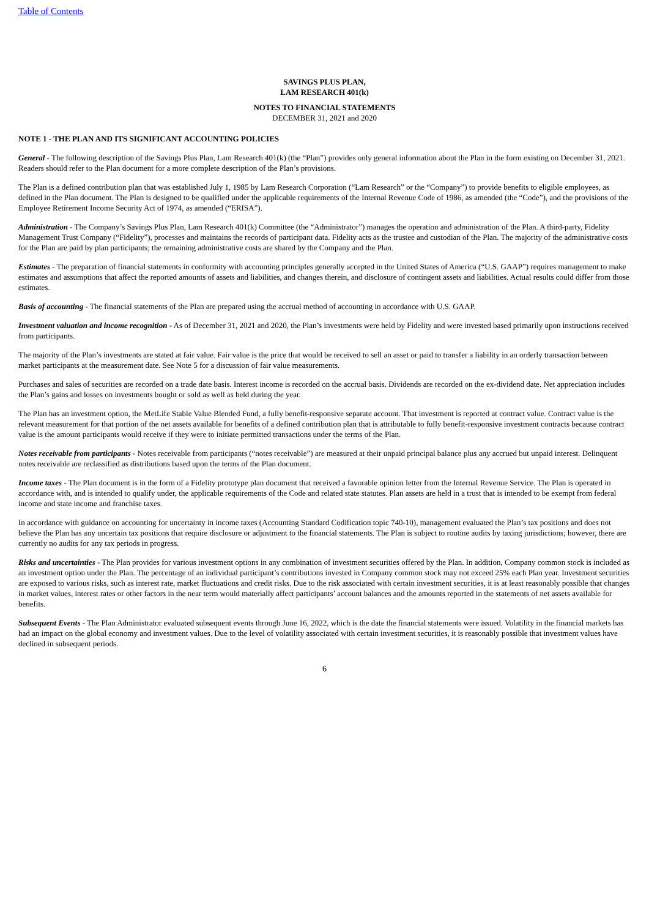Table of Contents
SAVINGS PLUS PLAN,
LAM RESEARCH 401(k)
NOTES TO FINANCIAL STATEMENTS
DECEMBER 31, 2021 and 2020
NOTE 1 - THE PLAN AND ITS SIGNIFICANT ACCOUNTING POLICIES
General - The following description of the Savings Plus Plan, Lam Research 401(k) (the “Plan”) provides only general information about the Plan in the form existing on December 31, 2021. Readers should refer to the Plan document for a more complete description of the Plan’s provisions.
The Plan is a defined contribution plan that was established July 1, 1985 by Lam Research Corporation (“Lam Research” or the “Company”) to provide benefits to eligible employees, as defined in the Plan document. The Plan is designed to be qualified under the applicable requirements of the Internal Revenue Code of 1986, as amended (the “Code”), and the provisions of the Employee Retirement Income Security Act of 1974, as amended (“ERISA”).
Administration - The Company’s Savings Plus Plan, Lam Research 401(k) Committee (the “Administrator”) manages the operation and administration of the Plan. A third-party, Fidelity Management Trust Company (“Fidelity”), processes and maintains the records of participant data. Fidelity acts as the trustee and custodian of the Plan. The majority of the administrative costs for the Plan are paid by plan participants; the remaining administrative costs are shared by the Company and the Plan.
Estimates - The preparation of financial statements in conformity with accounting principles generally accepted in the United States of America (“U.S. GAAP”) requires management to make estimates and assumptions that affect the reported amounts of assets and liabilities, and changes therein, and disclosure of contingent assets and liabilities. Actual results could differ from those estimates.
Basis of accounting - The financial statements of the Plan are prepared using the accrual method of accounting in accordance with U.S. GAAP.
Investment valuation and income recognition - As of December 31, 2021 and 2020, the Plan’s investments were held by Fidelity and were invested based primarily upon instructions received from participants.
The majority of the Plan’s investments are stated at fair value. Fair value is the price that would be received to sell an asset or paid to transfer a liability in an orderly transaction between market participants at the measurement date. See Note 5 for a discussion of fair value measurements.
Purchases and sales of securities are recorded on a trade date basis. Interest income is recorded on the accrual basis. Dividends are recorded on the ex-dividend date. Net appreciation includes the Plan’s gains and losses on investments bought or sold as well as held during the year.
The Plan has an investment option, the MetLife Stable Value Blended Fund, a fully benefit-responsive separate account. That investment is reported at contract value. Contract value is the relevant measurement for that portion of the net assets available for benefits of a defined contribution plan that is attributable to fully benefit-responsive investment contracts because contract value is the amount participants would receive if they were to initiate permitted transactions under the terms of the Plan.
Notes receivable from participants - Notes receivable from participants (“notes receivable”) are measured at their unpaid principal balance plus any accrued but unpaid interest. Delinquent notes receivable are reclassified as distributions based upon the terms of the Plan document.
Income taxes - The Plan document is in the form of a Fidelity prototype plan document that received a favorable opinion letter from the Internal Revenue Service. The Plan is operated in accordance with, and is intended to qualify under, the applicable requirements of the Code and related state statutes. Plan assets are held in a trust that is intended to be exempt from federal income and state income and franchise taxes.
In accordance with guidance on accounting for uncertainty in income taxes (Accounting Standard Codification topic 740-10), management evaluated the Plan’s tax positions and does not believe the Plan has any uncertain tax positions that require disclosure or adjustment to the financial statements. The Plan is subject to routine audits by taxing jurisdictions; however, there are currently no audits for any tax periods in progress.
Risks and uncertainties - The Plan provides for various investment options in any combination of investment securities offered by the Plan. In addition, Company common stock is included as an investment option under the Plan. The percentage of an individual participant’s contributions invested in Company common stock may not exceed 25% each Plan year. Investment securities are exposed to various risks, such as interest rate, market fluctuations and credit risks. Due to the risk associated with certain investment securities, it is at least reasonably possible that changes in market values, interest rates or other factors in the near term would materially affect participants’ account balances and the amounts reported in the statements of net assets available for benefits.
Subsequent Events - The Plan Administrator evaluated subsequent events through June 16, 2022, which is the date the financial statements were issued. Volatility in the financial markets has had an impact on the global economy and investment values. Due to the level of volatility associated with certain investment securities, it is reasonably possible that investment values have declined in subsequent periods.
6